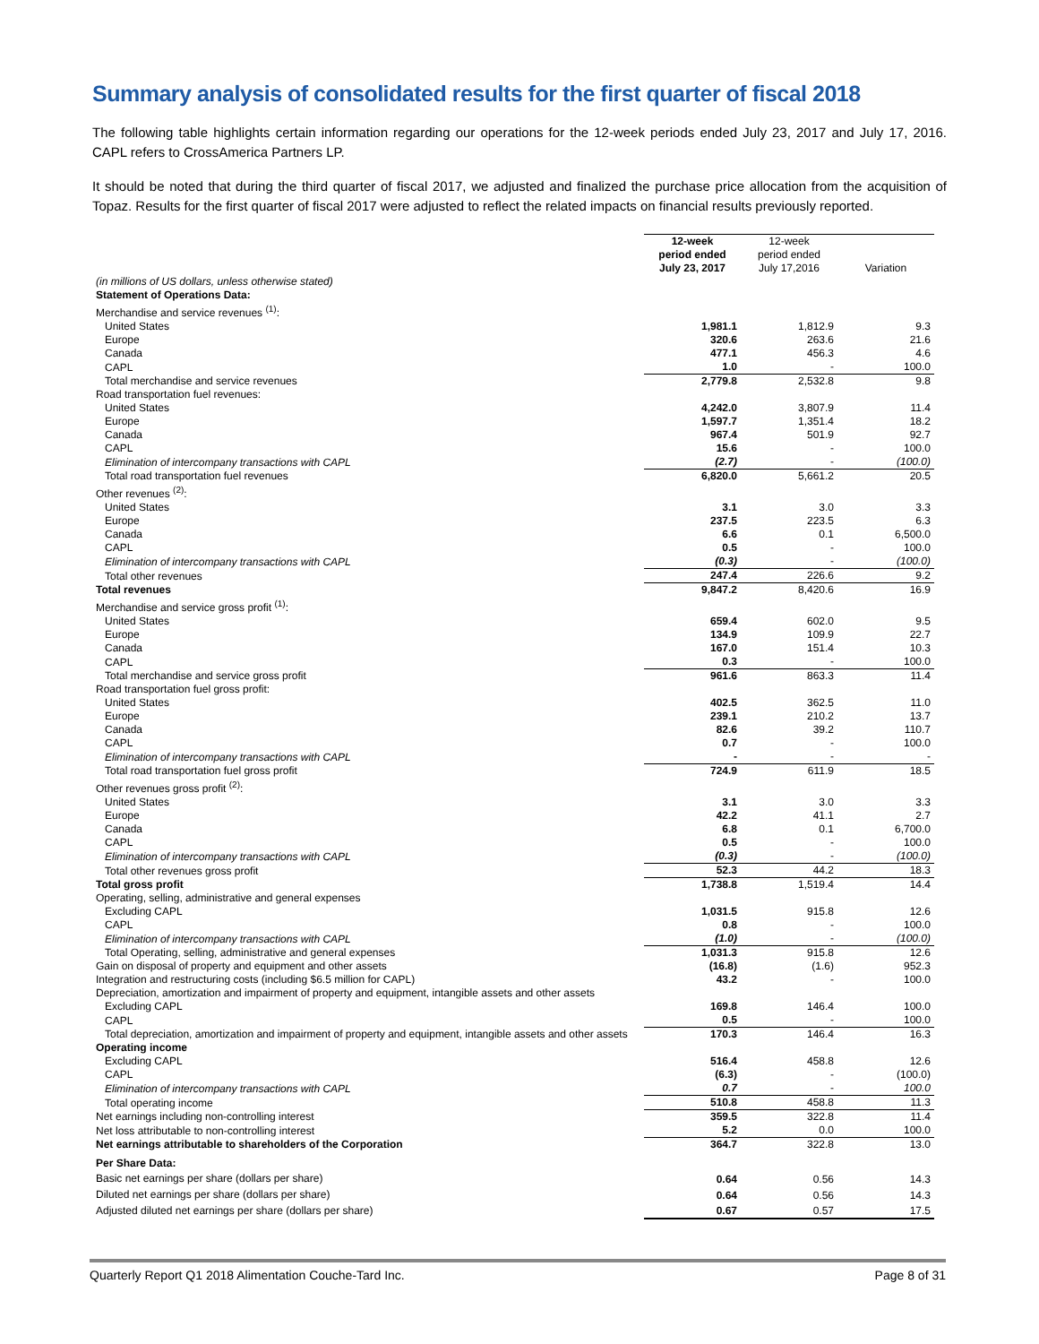Summary analysis of consolidated results for the first quarter of fiscal 2018
The following table highlights certain information regarding our operations for the 12-week periods ended July 23, 2017 and July 17, 2016. CAPL refers to CrossAmerica Partners LP.
It should be noted that during the third quarter of fiscal 2017, we adjusted and finalized the purchase price allocation from the acquisition of Topaz. Results for the first quarter of fiscal 2017 were adjusted to reflect the related impacts on financial results previously reported.
| | 12-week period ended July 23, 2017 | 12-week period ended July 17,2016 | Variation |
| --- | --- | --- | --- |
| (in millions of US dollars, unless otherwise stated) | | | |
| Statement of Operations Data: | | | |
| Merchandise and service revenues <sup>(1)</sup>: | | | |
| United States | 1,981.1 | 1,812.9 | 9.3 |
| Europe | 320.6 | 263.6 | 21.6 |
| Canada | 477.1 | 456.3 | 4.6 |
| CAPL | 1.0 | - | 100.0 |
| Total merchandise and service revenues | 2,779.8 | 2,532.8 | 9.8 |
| Road transportation fuel revenues: | | | |
| United States | 4,242.0 | 3,807.9 | 11.4 |
| Europe | 1,597.7 | 1,351.4 | 18.2 |
| Canada | 967.4 | 501.9 | 92.7 |
| CAPL | 15.6 | - | 100.0 |
| Elimination of intercompany transactions with CAPL | (2.7) | - | (100.0) |
| Total road transportation fuel revenues | 6,820.0 | 5,661.2 | 20.5 |
| Other revenues <sup>(2)</sup>: | | | |
| United States | 3.1 | 3.0 | 3.3 |
| Europe | 237.5 | 223.5 | 6.3 |
| Canada | 6.6 | 0.1 | 6,500.0 |
| CAPL | 0.5 | - | 100.0 |
| Elimination of intercompany transactions with CAPL | (0.3) | - | (100.0) |
| Total other revenues | 247.4 | 226.6 | 9.2 |
| Total revenues | 9,847.2 | 8,420.6 | 16.9 |
| Merchandise and service gross profit <sup>(1)</sup>: | | | |
| United States | 659.4 | 602.0 | 9.5 |
| Europe | 134.9 | 109.9 | 22.7 |
| Canada | 167.0 | 151.4 | 10.3 |
| CAPL | 0.3 | - | 100.0 |
| Total merchandise and service gross profit | 961.6 | 863.3 | 11.4 |
| Road transportation fuel gross profit: | | | |
| United States | 402.5 | 362.5 | 11.0 |
| Europe | 239.1 | 210.2 | 13.7 |
| Canada | 82.6 | 39.2 | 110.7 |
| CAPL | 0.7 | - | 100.0 |
| Elimination of intercompany transactions with CAPL | - | - | - |
| Total road transportation fuel gross profit | 724.9 | 611.9 | 18.5 |
| Other revenues gross profit <sup>(2)</sup>: | | | |
| United States | 3.1 | 3.0 | 3.3 |
| Europe | 42.2 | 41.1 | 2.7 |
| Canada | 6.8 | 0.1 | 6,700.0 |
| CAPL | 0.5 | - | 100.0 |
| Elimination of intercompany transactions with CAPL | (0.3) | - | (100.0) |
| Total other revenues gross profit | 52.3 | 44.2 | 18.3 |
| Total gross profit | 1,738.8 | 1,519.4 | 14.4 |
| Operating, selling, administrative and general expenses | | | |
| Excluding CAPL | 1,031.5 | 915.8 | 12.6 |
| CAPL | 0.8 | - | 100.0 |
| Elimination of intercompany transactions with CAPL | (1.0) | - | (100.0) |
| Total Operating, selling, administrative and general expenses | 1,031.3 | 915.8 | 12.6 |
| Gain on disposal of property and equipment and other assets | (16.8) | (1.6) | 952.3 |
| Integration and restructuring costs (including $6.5 million for CAPL) | 43.2 | - | 100.0 |
| Depreciation, amortization and impairment of property and equipment, intangible assets and other assets | | | |
| Excluding CAPL | 169.8 | 146.4 | 100.0 |
| CAPL | 0.5 | - | 100.0 |
| Total depreciation, amortization and impairment of property and equipment, intangible assets and other assets | 170.3 | 146.4 | 16.3 |
| Operating income | | | |
| Excluding CAPL | 516.4 | 458.8 | 12.6 |
| CAPL | (6.3) | - | (100.0) |
| Elimination of intercompany transactions with CAPL | 0.7 | - | 100.0 |
| Total operating income | 510.8 | 458.8 | 11.3 |
| Net earnings including non-controlling interest | 359.5 | 322.8 | 11.4 |
| Net loss attributable to non-controlling interest | 5.2 | 0.0 | 100.0 |
| Net earnings attributable to shareholders of the Corporation | 364.7 | 322.8 | 13.0 |
| Per Share Data: | | | |
| Basic net earnings per share (dollars per share) | 0.64 | 0.56 | 14.3 |
| Diluted net earnings per share (dollars per share) | 0.64 | 0.56 | 14.3 |
| Adjusted diluted net earnings per share (dollars per share) | 0.67 | 0.57 | 17.5 |
Quarterly Report Q1 2018 Alimentation Couche-Tard Inc. Page 8 of 31